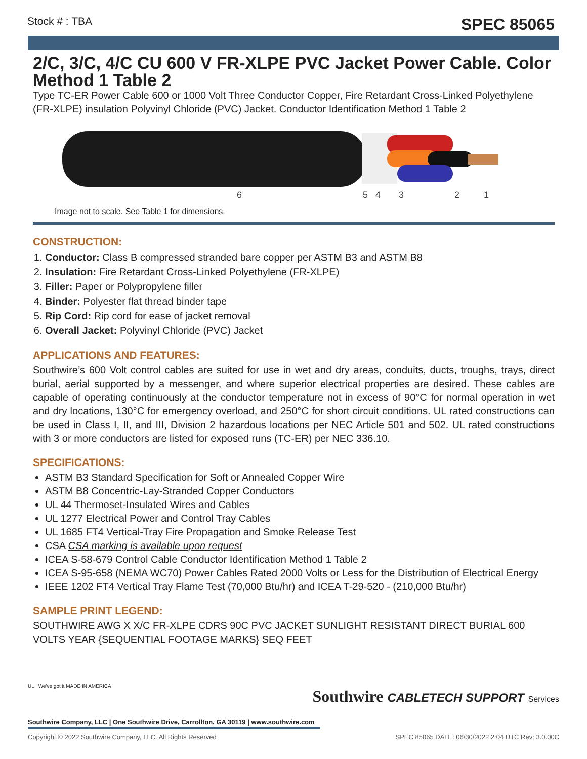Stock # : TBA SPEC 85065
2/C, 3/C, 4/C CU 600 V FR-XLPE PVC Jacket Power Cable. Color Method 1 Table 2
Type TC-ER Power Cable 600 or 1000 Volt Three Conductor Copper, Fire Retardant Cross-Linked Polyethylene (FR-XLPE) insulation Polyvinyl Chloride (PVC) Jacket. Conductor Identification Method 1 Table 2
6
5
4
3
2
1
Image not to scale. See Table 1 for dimensions.
CONSTRUCTION:
1. Conductor: Class B compressed stranded bare copper per ASTM B3 and ASTM B8
2. Insulation: Fire Retardant Cross-Linked Polyethylene (FR-XLPE)
3. Filler: Paper or Polypropylene filler
4. Binder: Polyester flat thread binder tape
5. Rip Cord: Rip cord for ease of jacket removal
6. Overall Jacket: Polyvinyl Chloride (PVC) Jacket
APPLICATIONS AND FEATURES:
Southwire’s 600 Volt control cables are suited for use in wet and dry areas, conduits, ducts, troughs, trays, direct burial, aerial supported by a messenger, and where superior electrical properties are desired. These cables are capable of operating continuously at the conductor temperature not in excess of 90°C for normal operation in wet and dry locations, 130°C for emergency overload, and 250°C for short circuit conditions. UL rated constructions can be used in Class I, II, and III, Division 2 hazardous locations per NEC Article 501 and 502. UL rated constructions with 3 or more conductors are listed for exposed runs (TC-ER) per NEC 336.10.
SPECIFICATIONS:
ASTM B3 Standard Specification for Soft or Annealed Copper Wire
ASTM B8 Concentric-Lay-Stranded Copper Conductors
UL 44 Thermoset-Insulated Wires and Cables
UL 1277 Electrical Power and Control Tray Cables
UL 1685 FT4 Vertical-Tray Fire Propagation and Smoke Release Test
CSA CSA marking is available upon request
ICEA S-58-679 Control Cable Conductor Identification Method 1 Table 2
ICEA S-95-658 (NEMA WC70) Power Cables Rated 2000 Volts or Less for the Distribution of Electrical Energy
IEEE 1202 FT4 Vertical Tray Flame Test (70,000 Btu/hr) and ICEA T-29-520 - (210,000 Btu/hr)
SAMPLE PRINT LEGEND:
SOUTHWIRE AWG X X/C FR-XLPE CDRS 90C PVC JACKET SUNLIGHT RESISTANT DIRECT BURIAL 600 VOLTS YEAR {SEQUENTIAL FOOTAGE MARKS} SEQ FEET
Southwire CABLETECH SUPPORT Services
UL We've got it MADE IN AMERICA
Southwire Company, LLC | One Southwire Drive, Carrollton, GA 30119 | www.southwire.com
Copyright © 2022 Southwire Company, LLC. All Rights Reserved SPEC 85065 DATE: 06/30/2022 2:04 UTC Rev: 3.0.00C